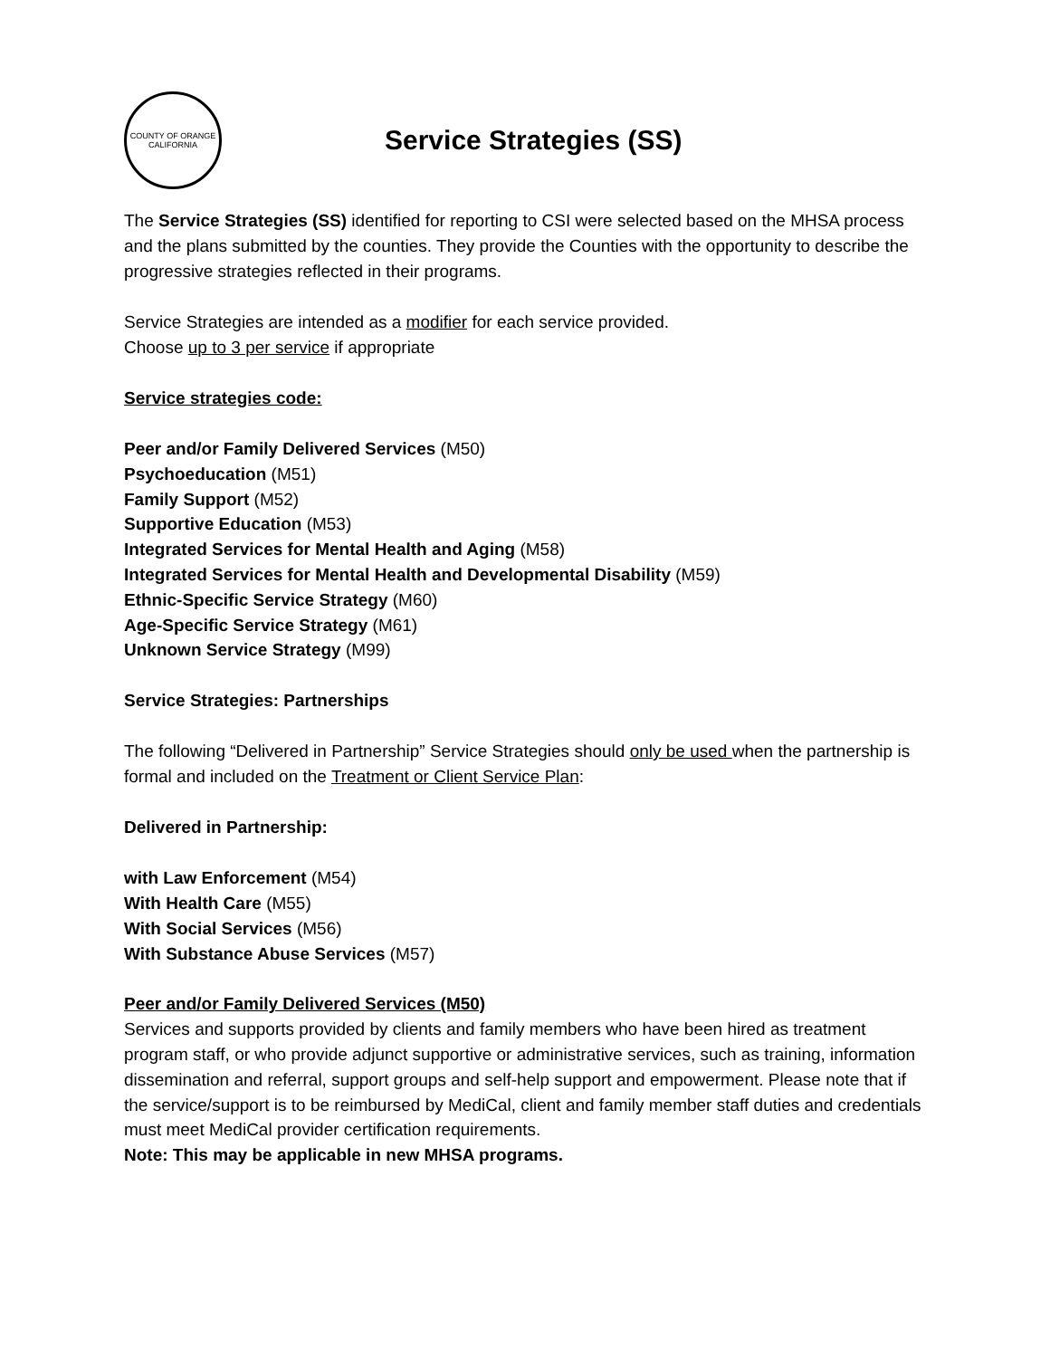COUNTY OF ORANGE
CALIFORNIA
Service Strategies (SS)
The Service Strategies (SS) identified for reporting to CSI were selected based on the MHSA process and the plans submitted by the counties. They provide the Counties with the opportunity to describe the progressive strategies reflected in their programs.
Service Strategies are intended as a modifier for each service provided.
Choose up to 3 per service if appropriate
Service strategies code:
Peer and/or Family Delivered Services (M50)
Psychoeducation (M51)
Family Support (M52)
Supportive Education (M53)
Integrated Services for Mental Health and Aging (M58)
Integrated Services for Mental Health and Developmental Disability (M59)
Ethnic-Specific Service Strategy (M60)
Age-Specific Service Strategy (M61)
Unknown Service Strategy (M99)
Service Strategies: Partnerships
The following “Delivered in Partnership” Service Strategies should only be used when the partnership is formal and included on the Treatment or Client Service Plan:
Delivered in Partnership:
with Law Enforcement (M54)
With Health Care (M55)
With Social Services (M56)
With Substance Abuse Services (M57)
Peer and/or Family Delivered Services (M50)
Services and supports provided by clients and family members who have been hired as treatment program staff, or who provide adjunct supportive or administrative services, such as training, information dissemination and referral, support groups and self-help support and empowerment. Please note that if the service/support is to be reimbursed by MediCal, client and family member staff duties and credentials must meet MediCal provider certification requirements.
Note: This may be applicable in new MHSA programs.